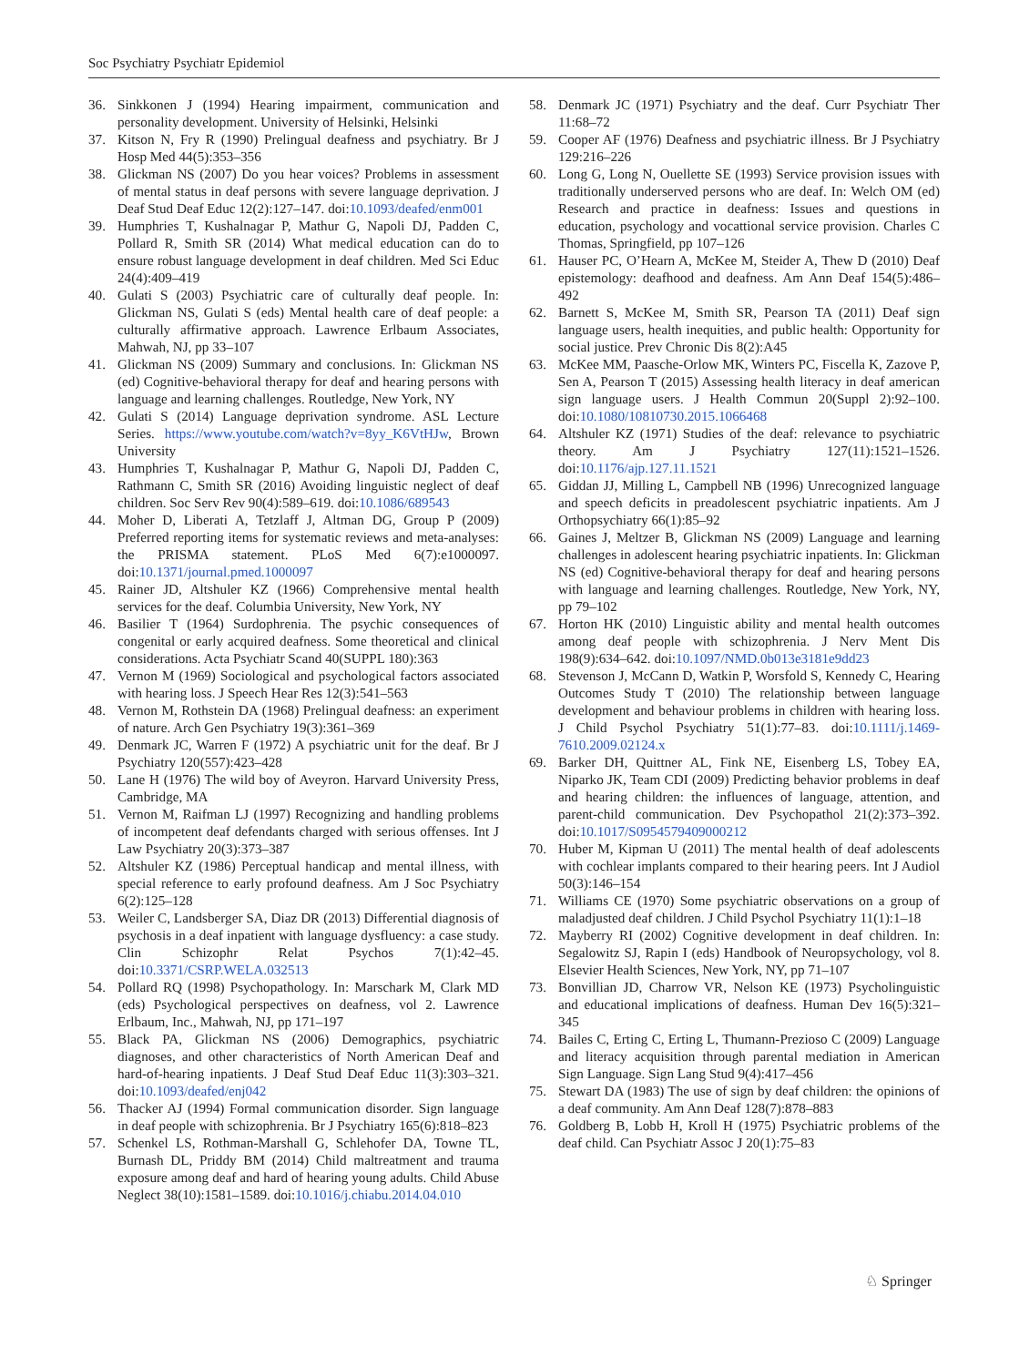Soc Psychiatry Psychiatr Epidemiol
36. Sinkkonen J (1994) Hearing impairment, communication and personality development. University of Helsinki, Helsinki
37. Kitson N, Fry R (1990) Prelingual deafness and psychiatry. Br J Hosp Med 44(5):353–356
38. Glickman NS (2007) Do you hear voices? Problems in assessment of mental status in deaf persons with severe language deprivation. J Deaf Stud Deaf Educ 12(2):127–147. doi:10.1093/deafed/enm001
39. Humphries T, Kushalnagar P, Mathur G, Napoli DJ, Padden C, Pollard R, Smith SR (2014) What medical education can do to ensure robust language development in deaf children. Med Sci Educ 24(4):409–419
40. Gulati S (2003) Psychiatric care of culturally deaf people. In: Glickman NS, Gulati S (eds) Mental health care of deaf people: a culturally affirmative approach. Lawrence Erlbaum Associates, Mahwah, NJ, pp 33–107
41. Glickman NS (2009) Summary and conclusions. In: Glickman NS (ed) Cognitive-behavioral therapy for deaf and hearing persons with language and learning challenges. Routledge, New York, NY
42. Gulati S (2014) Language deprivation syndrome. ASL Lecture Series. https://www.youtube.com/watch?v=8yy_K6VtHJw, Brown University
43. Humphries T, Kushalnagar P, Mathur G, Napoli DJ, Padden C, Rathmann C, Smith SR (2016) Avoiding linguistic neglect of deaf children. Soc Serv Rev 90(4):589–619. doi:10.1086/689543
44. Moher D, Liberati A, Tetzlaff J, Altman DG, Group P (2009) Preferred reporting items for systematic reviews and meta-analyses: the PRISMA statement. PLoS Med 6(7):e1000097. doi:10.1371/journal.pmed.1000097
45. Rainer JD, Altshuler KZ (1966) Comprehensive mental health services for the deaf. Columbia University, New York, NY
46. Basilier T (1964) Surdophrenia. The psychic consequences of congenital or early acquired deafness. Some theoretical and clinical considerations. Acta Psychiatr Scand 40(SUPPL 180):363
47. Vernon M (1969) Sociological and psychological factors associated with hearing loss. J Speech Hear Res 12(3):541–563
48. Vernon M, Rothstein DA (1968) Prelingual deafness: an experiment of nature. Arch Gen Psychiatry 19(3):361–369
49. Denmark JC, Warren F (1972) A psychiatric unit for the deaf. Br J Psychiatry 120(557):423–428
50. Lane H (1976) The wild boy of Aveyron. Harvard University Press, Cambridge, MA
51. Vernon M, Raifman LJ (1997) Recognizing and handling problems of incompetent deaf defendants charged with serious offenses. Int J Law Psychiatry 20(3):373–387
52. Altshuler KZ (1986) Perceptual handicap and mental illness, with special reference to early profound deafness. Am J Soc Psychiatry 6(2):125–128
53. Weiler C, Landsberger SA, Diaz DR (2013) Differential diagnosis of psychosis in a deaf inpatient with language dysfluency: a case study. Clin Schizophr Relat Psychos 7(1):42–45. doi:10.3371/CSRP.WELA.032513
54. Pollard RQ (1998) Psychopathology. In: Marschark M, Clark MD (eds) Psychological perspectives on deafness, vol 2. Lawrence Erlbaum, Inc., Mahwah, NJ, pp 171–197
55. Black PA, Glickman NS (2006) Demographics, psychiatric diagnoses, and other characteristics of North American Deaf and hard-of-hearing inpatients. J Deaf Stud Deaf Educ 11(3):303–321. doi:10.1093/deafed/enj042
56. Thacker AJ (1994) Formal communication disorder. Sign language in deaf people with schizophrenia. Br J Psychiatry 165(6):818–823
57. Schenkel LS, Rothman-Marshall G, Schlehofer DA, Towne TL, Burnash DL, Priddy BM (2014) Child maltreatment and trauma exposure among deaf and hard of hearing young adults. Child Abuse Neglect 38(10):1581–1589. doi:10.1016/j.chiabu.2014.04.010
58. Denmark JC (1971) Psychiatry and the deaf. Curr Psychiatr Ther 11:68–72
59. Cooper AF (1976) Deafness and psychiatric illness. Br J Psychiatry 129:216–226
60. Long G, Long N, Ouellette SE (1993) Service provision issues with traditionally underserved persons who are deaf. In: Welch OM (ed) Research and practice in deafness: Issues and questions in education, psychology and vocattional service provision. Charles C Thomas, Springfield, pp 107–126
61. Hauser PC, O’Hearn A, McKee M, Steider A, Thew D (2010) Deaf epistemology: deafhood and deafness. Am Ann Deaf 154(5):486–492
62. Barnett S, McKee M, Smith SR, Pearson TA (2011) Deaf sign language users, health inequities, and public health: Opportunity for social justice. Prev Chronic Dis 8(2):A45
63. McKee MM, Paasche-Orlow MK, Winters PC, Fiscella K, Zazove P, Sen A, Pearson T (2015) Assessing health literacy in deaf american sign language users. J Health Commun 20(Suppl 2):92–100. doi:10.1080/10810730.2015.1066468
64. Altshuler KZ (1971) Studies of the deaf: relevance to psychiatric theory. Am J Psychiatry 127(11):1521–1526. doi:10.1176/ajp.127.11.1521
65. Giddan JJ, Milling L, Campbell NB (1996) Unrecognized language and speech deficits in preadolescent psychiatric inpatients. Am J Orthopsychiatry 66(1):85–92
66. Gaines J, Meltzer B, Glickman NS (2009) Language and learning challenges in adolescent hearing psychiatric inpatients. In: Glickman NS (ed) Cognitive-behavioral therapy for deaf and hearing persons with language and learning challenges. Routledge, New York, NY, pp 79–102
67. Horton HK (2010) Linguistic ability and mental health outcomes among deaf people with schizophrenia. J Nerv Ment Dis 198(9):634–642. doi:10.1097/NMD.0b013e3181e9dd23
68. Stevenson J, McCann D, Watkin P, Worsfold S, Kennedy C, Hearing Outcomes Study T (2010) The relationship between language development and behaviour problems in children with hearing loss. J Child Psychol Psychiatry 51(1):77–83. doi:10.1111/j.1469-7610.2009.02124.x
69. Barker DH, Quittner AL, Fink NE, Eisenberg LS, Tobey EA, Niparko JK, Team CDI (2009) Predicting behavior problems in deaf and hearing children: the influences of language, attention, and parent-child communication. Dev Psychopathol 21(2):373–392. doi:10.1017/S0954579409000212
70. Huber M, Kipman U (2011) The mental health of deaf adolescents with cochlear implants compared to their hearing peers. Int J Audiol 50(3):146–154
71. Williams CE (1970) Some psychiatric observations on a group of maladjusted deaf children. J Child Psychol Psychiatry 11(1):1–18
72. Mayberry RI (2002) Cognitive development in deaf children. In: Segalowitz SJ, Rapin I (eds) Handbook of Neuropsychology, vol 8. Elsevier Health Sciences, New York, NY, pp 71–107
73. Bonvillian JD, Charrow VR, Nelson KE (1973) Psycholinguistic and educational implications of deafness. Human Dev 16(5):321–345
74. Bailes C, Erting C, Erting L, Thumann-Prezioso C (2009) Language and literacy acquisition through parental mediation in American Sign Language. Sign Lang Stud 9(4):417–456
75. Stewart DA (1983) The use of sign by deaf children: the opinions of a deaf community. Am Ann Deaf 128(7):878–883
76. Goldberg B, Lobb H, Kroll H (1975) Psychiatric problems of the deaf child. Can Psychiatr Assoc J 20(1):75–83
♘ Springer